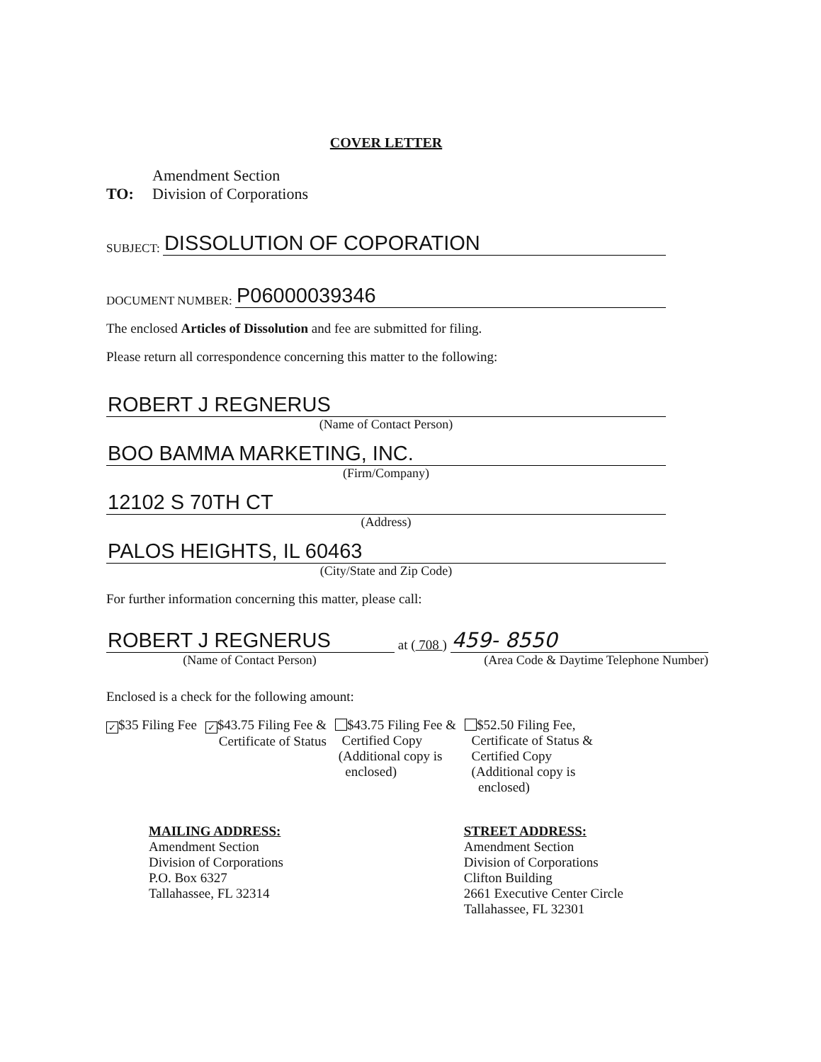COVER LETTER
TO:
Amendment Section
Division of Corporations
SUBJECT:
DISSOLUTION OF COPORATION
DOCUMENT NUMBER:
P06000039346
The enclosed Articles of Dissolution and fee are submitted for filing.
Please return all correspondence concerning this matter to the following:
ROBERT J REGNERUS
(Name of Contact Person)
BOO BAMMA MARKETING, INC.
(Firm/Company)
12102 S 70TH CT
(Address)
PALOS HEIGHTS, IL 60463
(City/State and Zip Code)
For further information concerning this matter, please call:
ROBERT J REGNERUS
at ( 708 )
459- 8550
(Name of Contact Person) (Area Code & Daytime Telephone Number)
Enclosed is a check for the following amount:
✓ $35 Filing Fee
✓ $43.75 Filing Fee &
Certificate of Status
$43.75 Filing Fee &
Certified Copy
(Additional copy is
enclosed)
$52.50 Filing Fee,
Certificate of Status &
Certified Copy
(Additional copy is
enclosed)
MAILING ADDRESS:
Amendment Section
Division of Corporations
P.O. Box 6327
Tallahassee, FL 32314
STREET ADDRESS:
Amendment Section
Division of Corporations
Clifton Building
2661 Executive Center Circle
Tallahassee, FL 32301